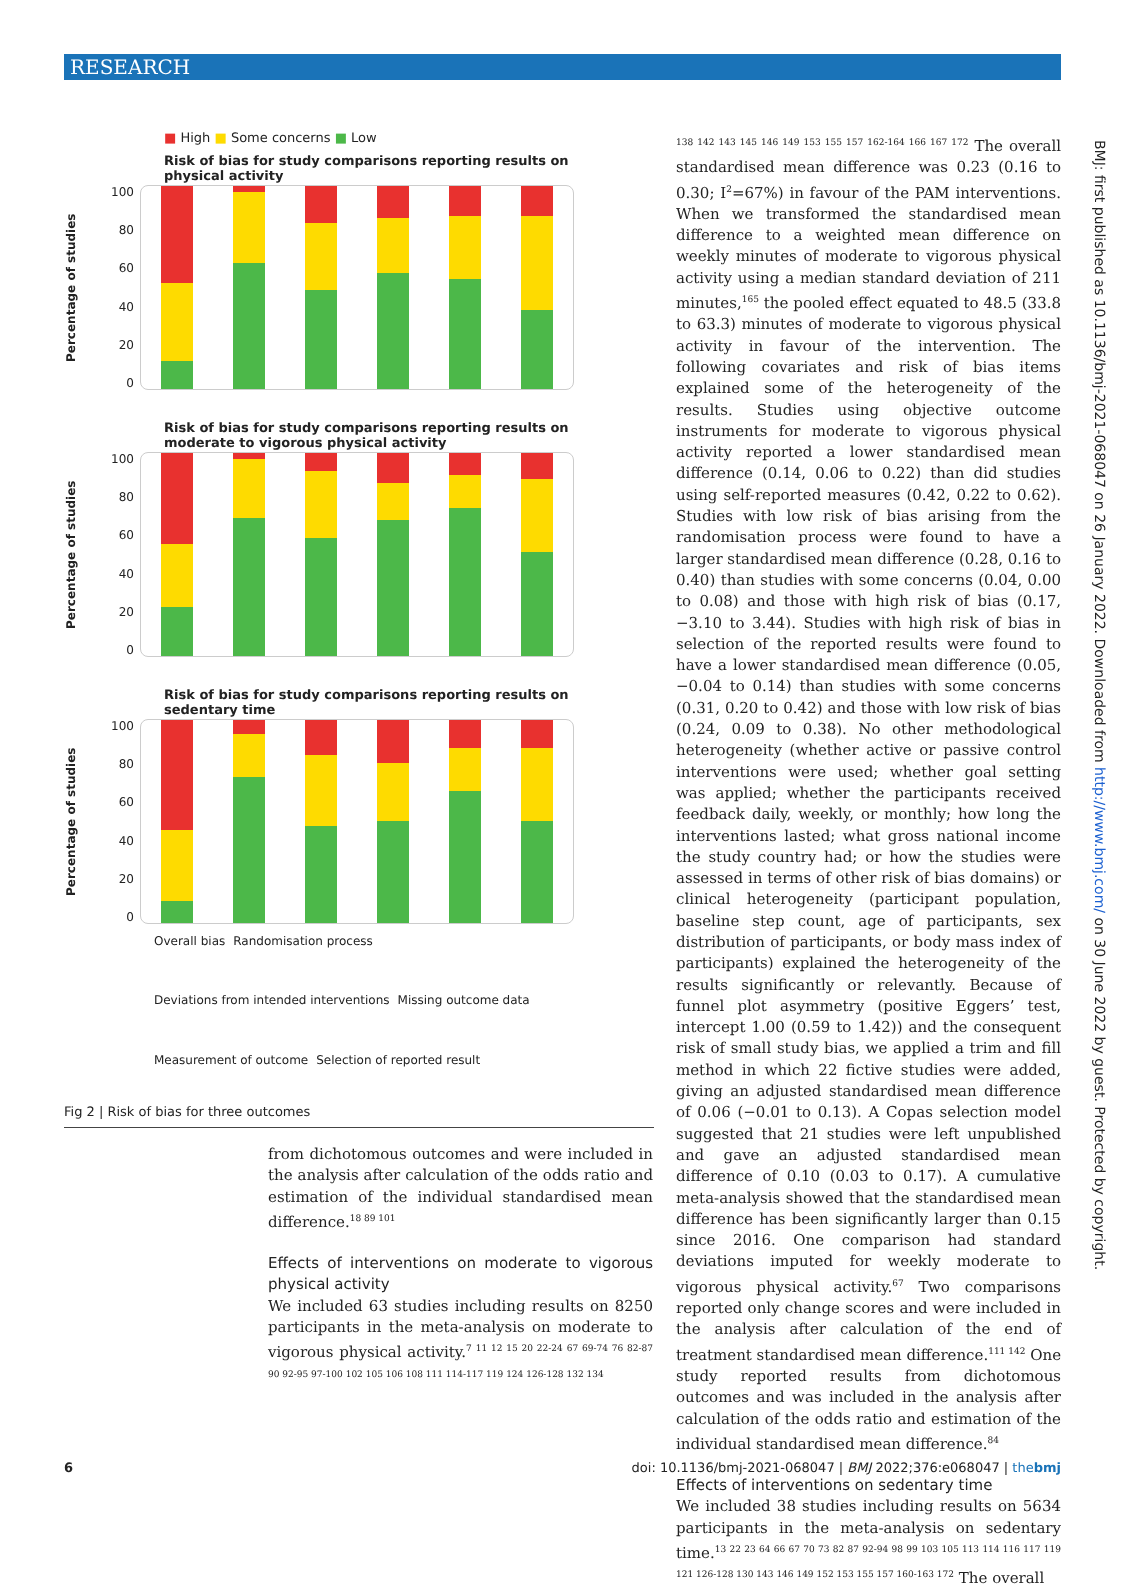RESEARCH
■ High ■ Some concerns ■ Low
Risk of bias for study comparisons reporting results on physical activity
Percentage of studies
100
80
60
40
20
0
Risk of bias for study comparisons reporting results on moderate to vigorous physical activity
Percentage of studies
100
80
60
40
20
0
Risk of bias for study comparisons reporting results on sedentary time
Percentage of studies
100
80
60
40
20
0
Overall bias Randomisation process Deviations from intended interventions Missing outcome data Measurement of outcome Selection of reported result
Fig 2 | Risk of bias for three outcomes
from dichotomous outcomes and were included in the analysis after calculation of the odds ratio and estimation of the individual standardised mean difference.<sup>18 89 101</sup>
Effects of interventions on moderate to vigorous physical activity
We included 63 studies including results on 8250 participants in the meta-analysis on moderate to vigorous physical activity.<sup>7 11 12 15 20 22-24 67 69-74 76 82-87 90 92-95 97-100 102 105 106 108 111 114-117 119 124 126-128 132 134</sup>
<sup>138 142 143 145 146 149 153 155 157 162-164 166 167 172</sup> The overall standardised mean difference was 0.23 (0.16 to 0.30; I<sup>2</sup>=67%) in favour of the PAM interventions. When we transformed the standardised mean difference to a weighted mean difference on weekly minutes of moderate to vigorous physical activity using a median standard deviation of 211 minutes,<sup>165</sup> the pooled effect equated to 48.5 (33.8 to 63.3) minutes of moderate to vigorous physical activity in favour of the intervention. The following covariates and risk of bias items explained some of the heterogeneity of the results. Studies using objective outcome instruments for moderate to vigorous physical activity reported a lower standardised mean difference (0.14, 0.06 to 0.22) than did studies using self-reported measures (0.42, 0.22 to 0.62). Studies with low risk of bias arising from the randomisation process were found to have a larger standardised mean difference (0.28, 0.16 to 0.40) than studies with some concerns (0.04, 0.00 to 0.08) and those with high risk of bias (0.17, −3.10 to 3.44). Studies with high risk of bias in selection of the reported results were found to have a lower standardised mean difference (0.05, −0.04 to 0.14) than studies with some concerns (0.31, 0.20 to 0.42) and those with low risk of bias (0.24, 0.09 to 0.38). No other methodological heterogeneity (whether active or passive control interventions were used; whether goal setting was applied; whether the participants received feedback daily, weekly, or monthly; how long the interventions lasted; what gross national income the study country had; or how the studies were assessed in terms of other risk of bias domains) or clinical heterogeneity (participant population, baseline step count, age of participants, sex distribution of participants, or body mass index of participants) explained the heterogeneity of the results significantly or relevantly. Because of funnel plot asymmetry (positive Eggers’ test, intercept 1.00 (0.59 to 1.42)) and the consequent risk of small study bias, we applied a trim and fill method in which 22 fictive studies were added, giving an adjusted standardised mean difference of 0.06 (−0.01 to 0.13). A Copas selection model suggested that 21 studies were left unpublished and gave an adjusted standardised mean difference of 0.10 (0.03 to 0.17). A cumulative meta-analysis showed that the standardised mean difference has been significantly larger than 0.15 since 2016. One comparison had standard deviations imputed for weekly moderate to vigorous physical activity.<sup>67</sup> Two comparisons reported only change scores and were included in the analysis after calculation of the end of treatment standardised mean difference.<sup>111 142</sup> One study reported results from dichotomous outcomes and was included in the analysis after calculation of the odds ratio and estimation of the individual standardised mean difference.<sup>84</sup>
Effects of interventions on sedentary time
We included 38 studies including results on 5634 participants in the meta-analysis on sedentary time.<sup>13 22 23 64 66 67 70 73 82 87 92-94 98 99 103 105 113 114 116 117 119 121 126-128 130 143 146 149 152 153 155 157 160-163 172</sup> The overall
BMJ: first published as 10.1136/bmj-2021-068047 on 26 January 2022. Downloaded from http://www.bmj.com/ on 30 June 2022 by guest. Protected by copyright.
6 doi: 10.1136/bmj-2021-068047 | BMJ 2022;376:e068047 | thebmj